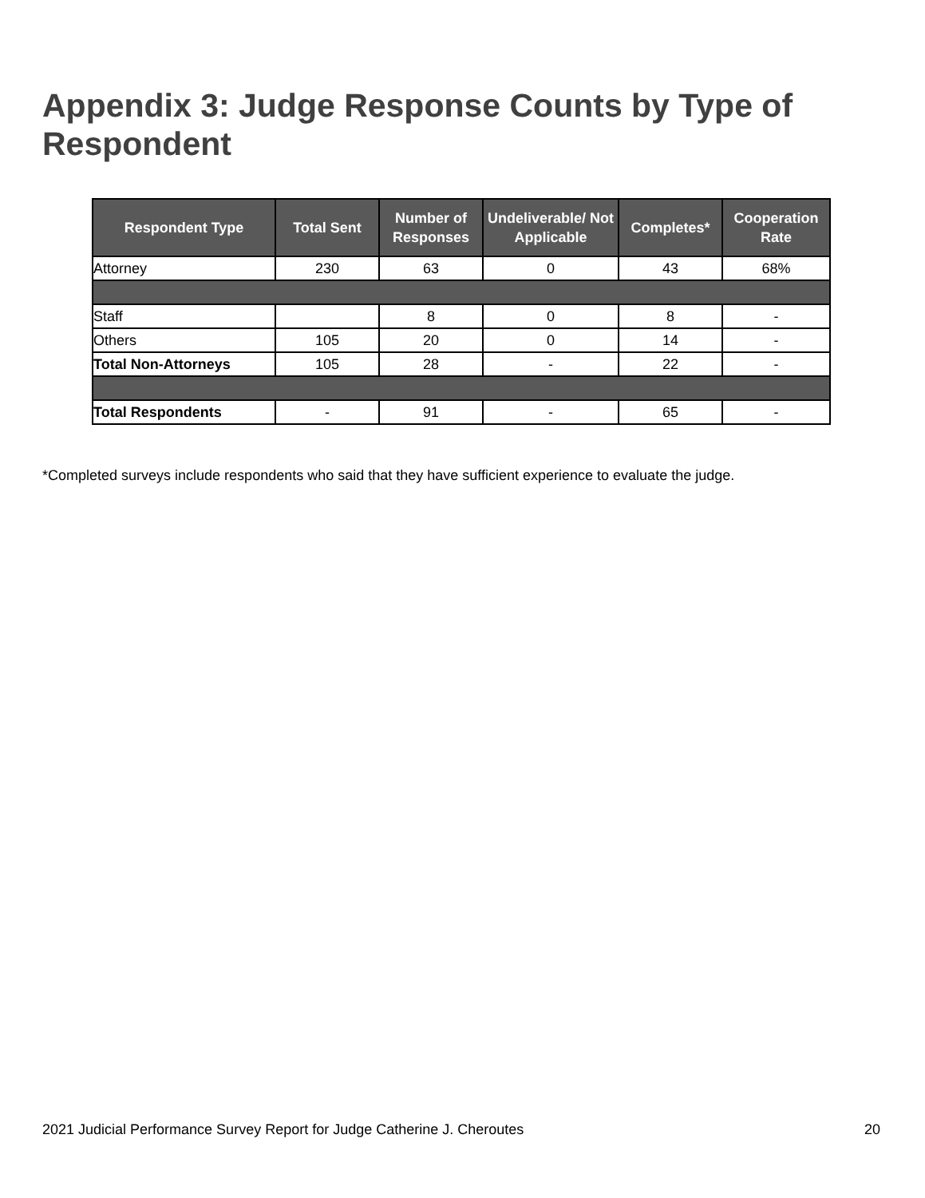Appendix 3: Judge Response Counts by Type of Respondent
| Respondent Type | Total Sent | Number of Responses | Undeliverable/ Not Applicable | Completes* | Cooperation Rate |
| --- | --- | --- | --- | --- | --- |
| Attorney | 230 | 63 | 0 | 43 | 68% |
| Staff | | 8 | 0 | 8 | - |
| Others | 105 | 20 | 0 | 14 | - |
| Total Non-Attorneys | 105 | 28 | - | 22 | - |
| Total Respondents | - | 91 | - | 65 | - |
*Completed surveys include respondents who said that they have sufficient experience to evaluate the judge.
2021 Judicial Performance Survey Report for Judge Catherine J. Cheroutes 20